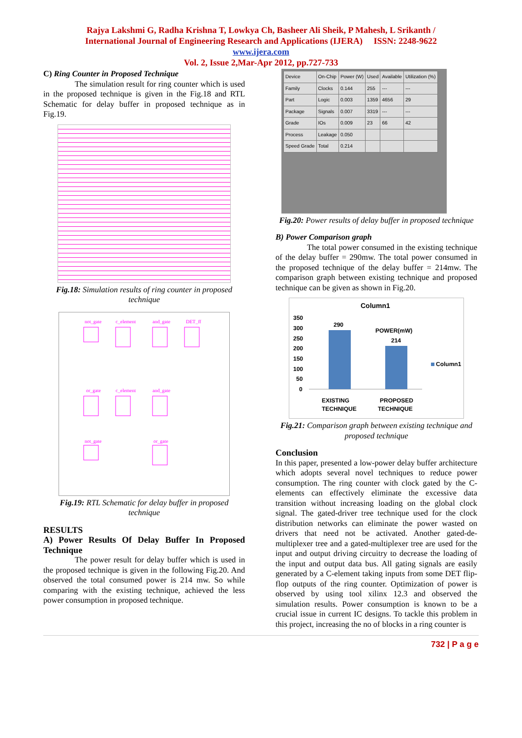Rajya Lakshmi G, Radha Krishna T, Lowkya Ch, Basheer Ali Sheik, P Mahesh, L Srikanth /
International Journal of Engineering Research and Applications (IJERA) ISSN: 2248-9622
www.ijera.com
Vol. 2, Issue 2,Mar-Apr 2012, pp.727-733
C) Ring Counter in Proposed Technique
The simulation result for ring counter which is used in the proposed technique is given in the Fig.18 and RTL Schematic for delay buffer in proposed technique as in Fig.19.
Fig.18: Simulation results of ring counter in proposed technique
not_gate
c_element
and_gate
DET_ff
or_gate
c_element
and_gate
not_gate
or_gate
Fig.19: RTL Schematic for delay buffer in proposed technique
RESULTS
A) Power Results Of Delay Buffer In Proposed Technique
The power result for delay buffer which is used in the proposed technique is given in the following Fig.20. And observed the total consumed power is 214 mw. So while comparing with the existing technique, achieved the less power consumption in proposed technique.
| Device | On-Chip | Power (W) | Used | Available | Utilization (%) |
| Family | Clocks | 0.144 | 255 | --- | --- |
| Part | Logic | 0.003 | 1359 | 4656 | 29 |
| Package | Signals | 0.007 | 3319 | --- | --- |
| Grade | IOs | 0.009 | 23 | 66 | 42 |
| Process | Leakage | 0.050 | | | |
| Speed Grade | Total | 0.214 | | | |
Fig.20: Power results of delay buffer in proposed technique
B) Power Comparison graph
The total power consumed in the existing technique of the delay buffer = 290mw. The total power consumed in the proposed technique of the delay buffer = 214mw. The comparison graph between existing technique and proposed technique can be given as shown in Fig.20.
Column1
350
300
250
200
150
100
50
0
290
214
POWER(mW)
Column1
EXISTING
TECHNIQUE
PROPOSED
TECHNIQUE
Fig.21: Comparison graph between existing technique and proposed technique
Conclusion
In this paper, presented a low-power delay buffer architecture which adopts several novel techniques to reduce power consumption. The ring counter with clock gated by the C-elements can effectively eliminate the excessive data transition without increasing loading on the global clock signal. The gated-driver tree technique used for the clock distribution networks can eliminate the power wasted on drivers that need not be activated. Another gated-de-multiplexer tree and a gated-multiplexer tree are used for the input and output driving circuitry to decrease the loading of the input and output data bus. All gating signals are easily generated by a C-element taking inputs from some DET flip-flop outputs of the ring counter. Optimization of power is observed by using tool xilinx 12.3 and observed the simulation results. Power consumption is known to be a crucial issue in current IC designs. To tackle this problem in this project, increasing the no of blocks in a ring counter is
732 | P a g e